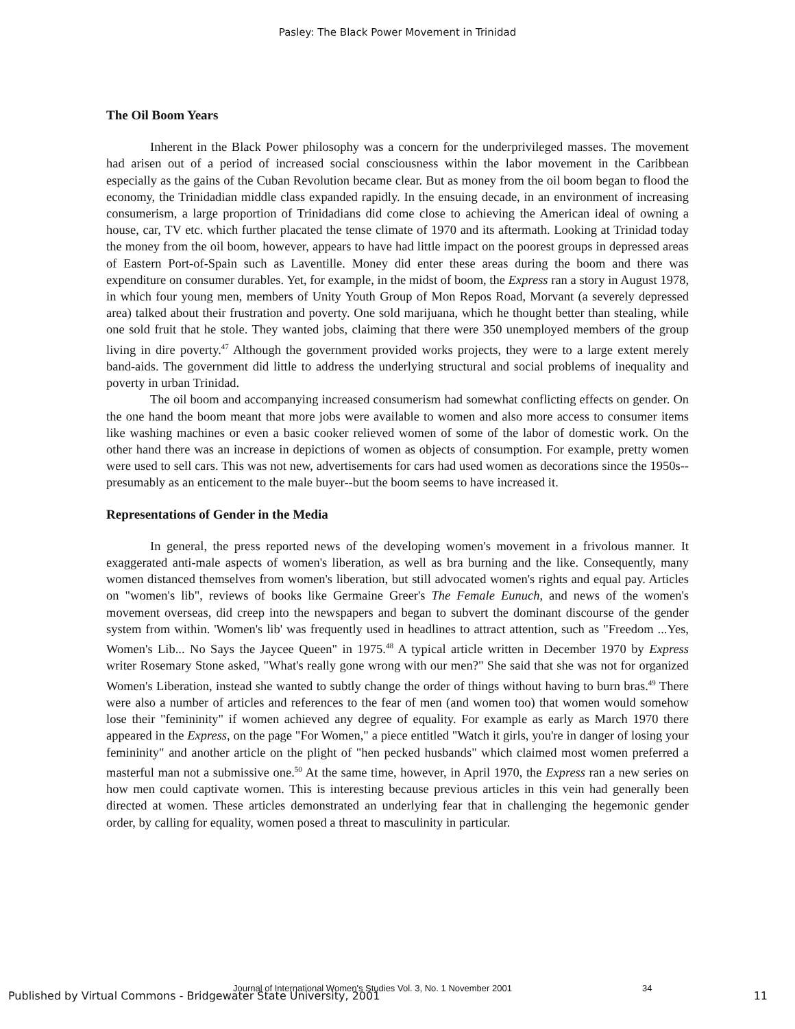Pasley: The Black Power Movement in Trinidad
The Oil Boom Years
Inherent in the Black Power philosophy was a concern for the underprivileged masses. The movement had arisen out of a period of increased social consciousness within the labor movement in the Caribbean especially as the gains of the Cuban Revolution became clear. But as money from the oil boom began to flood the economy, the Trinidadian middle class expanded rapidly. In the ensuing decade, in an environment of increasing consumerism, a large proportion of Trinidadians did come close to achieving the American ideal of owning a house, car, TV etc. which further placated the tense climate of 1970 and its aftermath. Looking at Trinidad today the money from the oil boom, however, appears to have had little impact on the poorest groups in depressed areas of Eastern Port-of-Spain such as Laventille. Money did enter these areas during the boom and there was expenditure on consumer durables. Yet, for example, in the midst of boom, the Express ran a story in August 1978, in which four young men, members of Unity Youth Group of Mon Repos Road, Morvant (a severely depressed area) talked about their frustration and poverty. One sold marijuana, which he thought better than stealing, while one sold fruit that he stole. They wanted jobs, claiming that there were 350 unemployed members of the group living in dire poverty.<sup>47</sup> Although the government provided works projects, they were to a large extent merely band-aids. The government did little to address the underlying structural and social problems of inequality and poverty in urban Trinidad.
The oil boom and accompanying increased consumerism had somewhat conflicting effects on gender. On the one hand the boom meant that more jobs were available to women and also more access to consumer items like washing machines or even a basic cooker relieved women of some of the labor of domestic work. On the other hand there was an increase in depictions of women as objects of consumption. For example, pretty women were used to sell cars. This was not new, advertisements for cars had used women as decorations since the 1950s--presumably as an enticement to the male buyer--but the boom seems to have increased it.
Representations of Gender in the Media
In general, the press reported news of the developing women's movement in a frivolous manner. It exaggerated anti-male aspects of women's liberation, as well as bra burning and the like. Consequently, many women distanced themselves from women's liberation, but still advocated women's rights and equal pay. Articles on "women's lib", reviews of books like Germaine Greer's The Female Eunuch, and news of the women's movement overseas, did creep into the newspapers and began to subvert the dominant discourse of the gender system from within. 'Women's lib' was frequently used in headlines to attract attention, such as "Freedom ...Yes, Women's Lib... No Says the Jaycee Queen" in 1975.<sup>48</sup> A typical article written in December 1970 by Express writer Rosemary Stone asked, "What's really gone wrong with our men?" She said that she was not for organized Women's Liberation, instead she wanted to subtly change the order of things without having to burn bras.<sup>49</sup> There were also a number of articles and references to the fear of men (and women too) that women would somehow lose their "femininity" if women achieved any degree of equality. For example as early as March 1970 there appeared in the Express, on the page "For Women," a piece entitled "Watch it girls, you're in danger of losing your femininity" and another article on the plight of "hen pecked husbands" which claimed most women preferred a masterful man not a submissive one.<sup>50</sup> At the same time, however, in April 1970, the Express ran a new series on how men could captivate women. This is interesting because previous articles in this vein had generally been directed at women. These articles demonstrated an underlying fear that in challenging the hegemonic gender order, by calling for equality, women posed a threat to masculinity in particular.
Journal of International Women's Studies Vol. 3, No. 1 November 2001 34
Published by Virtual Commons - Bridgewater State University, 2001 11